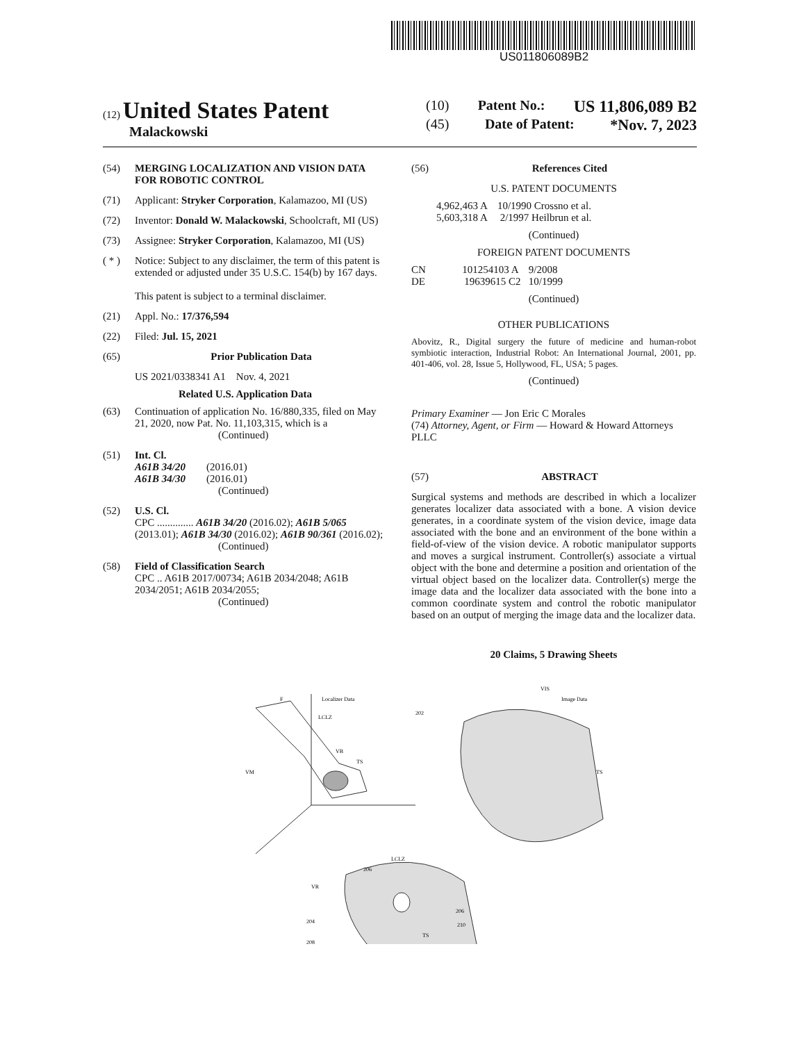US011806089B2
(12) United States Patent
Malackowski
(10) Patent No.: US 11,806,089 B2
(45) Date of Patent: *Nov. 7, 2023
(54) MERGING LOCALIZATION AND VISION DATA FOR ROBOTIC CONTROL
(71) Applicant: Stryker Corporation, Kalamazoo, MI (US)
(72) Inventor: Donald W. Malackowski, Schoolcraft, MI (US)
(73) Assignee: Stryker Corporation, Kalamazoo, MI (US)
( * ) Notice: Subject to any disclaimer, the term of this patent is extended or adjusted under 35 U.S.C. 154(b) by 167 days.
This patent is subject to a terminal disclaimer.
(21) Appl. No.: 17/376,594
(22) Filed: Jul. 15, 2021
(65) Prior Publication Data
US 2021/0338341 A1 Nov. 4, 2021
Related U.S. Application Data
(63) Continuation of application No. 16/880,335, filed on May 21, 2020, now Pat. No. 11,103,315, which is a
(Continued)
(51) Int. Cl.
A61B 34/20 (2016.01)
A61B 34/30 (2016.01)
(Continued)
(52) U.S. Cl.
CPC .............. A61B 34/20 (2016.02); A61B 5/065 (2013.01); A61B 34/30 (2016.02); A61B 90/361 (2016.02);
(Continued)
(58) Field of Classification Search
CPC .. A61B 2017/00734; A61B 2034/2048; A61B 2034/2051; A61B 2034/2055;
(Continued)
(56) References Cited
U.S. PATENT DOCUMENTS
4,962,463 A 10/1990 Crossno et al.
5,603,318 A 2/1997 Heilbrun et al.
(Continued)
FOREIGN PATENT DOCUMENTS
CN 101254103 A 9/2008
DE 19639615 C2 10/1999
(Continued)
OTHER PUBLICATIONS
Abovitz, R., Digital surgery the future of medicine and human-robot symbiotic interaction, Industrial Robot: An International Journal, 2001, pp. 401-406, vol. 28, Issue 5, Hollywood, FL, USA; 5 pages.
(Continued)
Primary Examiner — Jon Eric C Morales
(74) Attorney, Agent, or Firm — Howard & Howard Attorneys PLLC
(57) ABSTRACT
Surgical systems and methods are described in which a localizer generates localizer data associated with a bone. A vision device generates, in a coordinate system of the vision device, image data associated with the bone and an environment of the bone within a field-of-view of the vision device. A robotic manipulator supports and moves a surgical instrument. Controller(s) associate a virtual object with the bone and determine a position and orientation of the virtual object based on the localizer data. Controller(s) merge the image data and the localizer data associated with the bone into a common coordinate system and control the robotic manipulator based on an output of merging the image data and the localizer data.
20 Claims, 5 Drawing Sheets
Localizer Data
LCLZ
VB
TS
VM
F
Image Data
VIS
202
TS
LCLZ
206
VR
204
208
206
210
TS